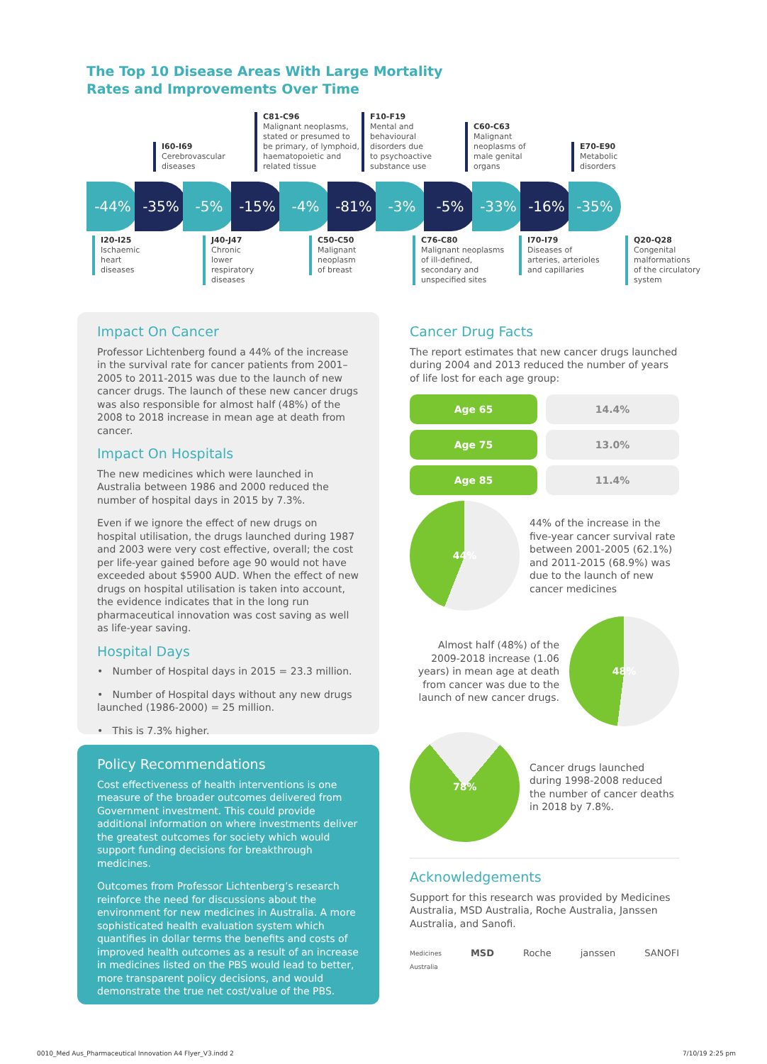The Top 10 Disease Areas With Large Mortality
Rates and Improvements Over Time
I60-I69
Cerebrovascular
diseases
C81-C96
Malignant neoplasms,
stated or presumed to
be primary, of lymphoid,
haematopoietic and
related tissue
F10-F19
Mental and
behavioural
disorders due
to psychoactive
substance use
C60-C63
Malignant
neoplasms of
male genital
organs
E70-E90
Metabolic
disorders
-44% -35% -5% -15% -4% -81% -3% -5% -33% -16% -35%
I20-I25
Ischaemic
heart
diseases
J40-J47
Chronic
lower
respiratory
diseases
C50-C50
Malignant
neoplasm
of breast
C76-C80
Malignant neoplasms
of ill-defined,
secondary and
unspecified sites
I70-I79
Diseases of
arteries, arterioles
and capillaries
Q20-Q28
Congenital
malformations
of the circulatory
system
Impact On Cancer
Professor Lichtenberg found a 44% of the increase in the survival rate for cancer patients from 2001–2005 to 2011-2015 was due to the launch of new cancer drugs. The launch of these new cancer drugs was also responsible for almost half (48%) of the 2008 to 2018 increase in mean age at death from cancer.
Impact On Hospitals
The new medicines which were launched in Australia between 1986 and 2000 reduced the number of hospital days in 2015 by 7.3%.
Even if we ignore the effect of new drugs on hospital utilisation, the drugs launched during 1987 and 2003 were very cost effective, overall; the cost per life-year gained before age 90 would not have exceeded about $5900 AUD. When the effect of new drugs on hospital utilisation is taken into account, the evidence indicates that in the long run pharmaceutical innovation was cost saving as well as life-year saving.
Hospital Days
• Number of Hospital days in 2015 = 23.3 million.
• Number of Hospital days without any new drugs launched (1986-2000) = 25 million.
• This is 7.3% higher.
Policy Recommendations
Cost effectiveness of health interventions is one measure of the broader outcomes delivered from Government investment. This could provide additional information on where investments deliver the greatest outcomes for society which would support funding decisions for breakthrough medicines.
Outcomes from Professor Lichtenberg’s research reinforce the need for discussions about the environment for new medicines in Australia. A more sophisticated health evaluation system which quantifies in dollar terms the benefits and costs of improved health outcomes as a result of an increase in medicines listed on the PBS would lead to better, more transparent policy decisions, and would demonstrate the true net cost/value of the PBS.
Cancer Drug Facts
The report estimates that new cancer drugs launched during 2004 and 2013 reduced the number of years of life lost for each age group:
Age 65 14.4%
Age 75 13.0%
Age 85 11.4%
44%
44% of the increase in the five-year cancer survival rate between 2001-2005 (62.1%) and 2011-2015 (68.9%) was due to the launch of new cancer medicines
Almost half (48%) of the 2009-2018 increase (1.06 years) in mean age at death from cancer was due to the launch of new cancer drugs.
48%
78%
Cancer drugs launched during 1998-2008 reduced the number of cancer deaths in 2018 by 7.8%.
Acknowledgements
Support for this research was provided by Medicines Australia, MSD Australia, Roche Australia, Janssen Australia, and Sanofi.
Medicines
Australia MSD Roche janssen SANOFI
0010_Med Aus_Pharmaceutical Innovation A4 Flyer_V3.indd 2
7/10/19 2:25 pm